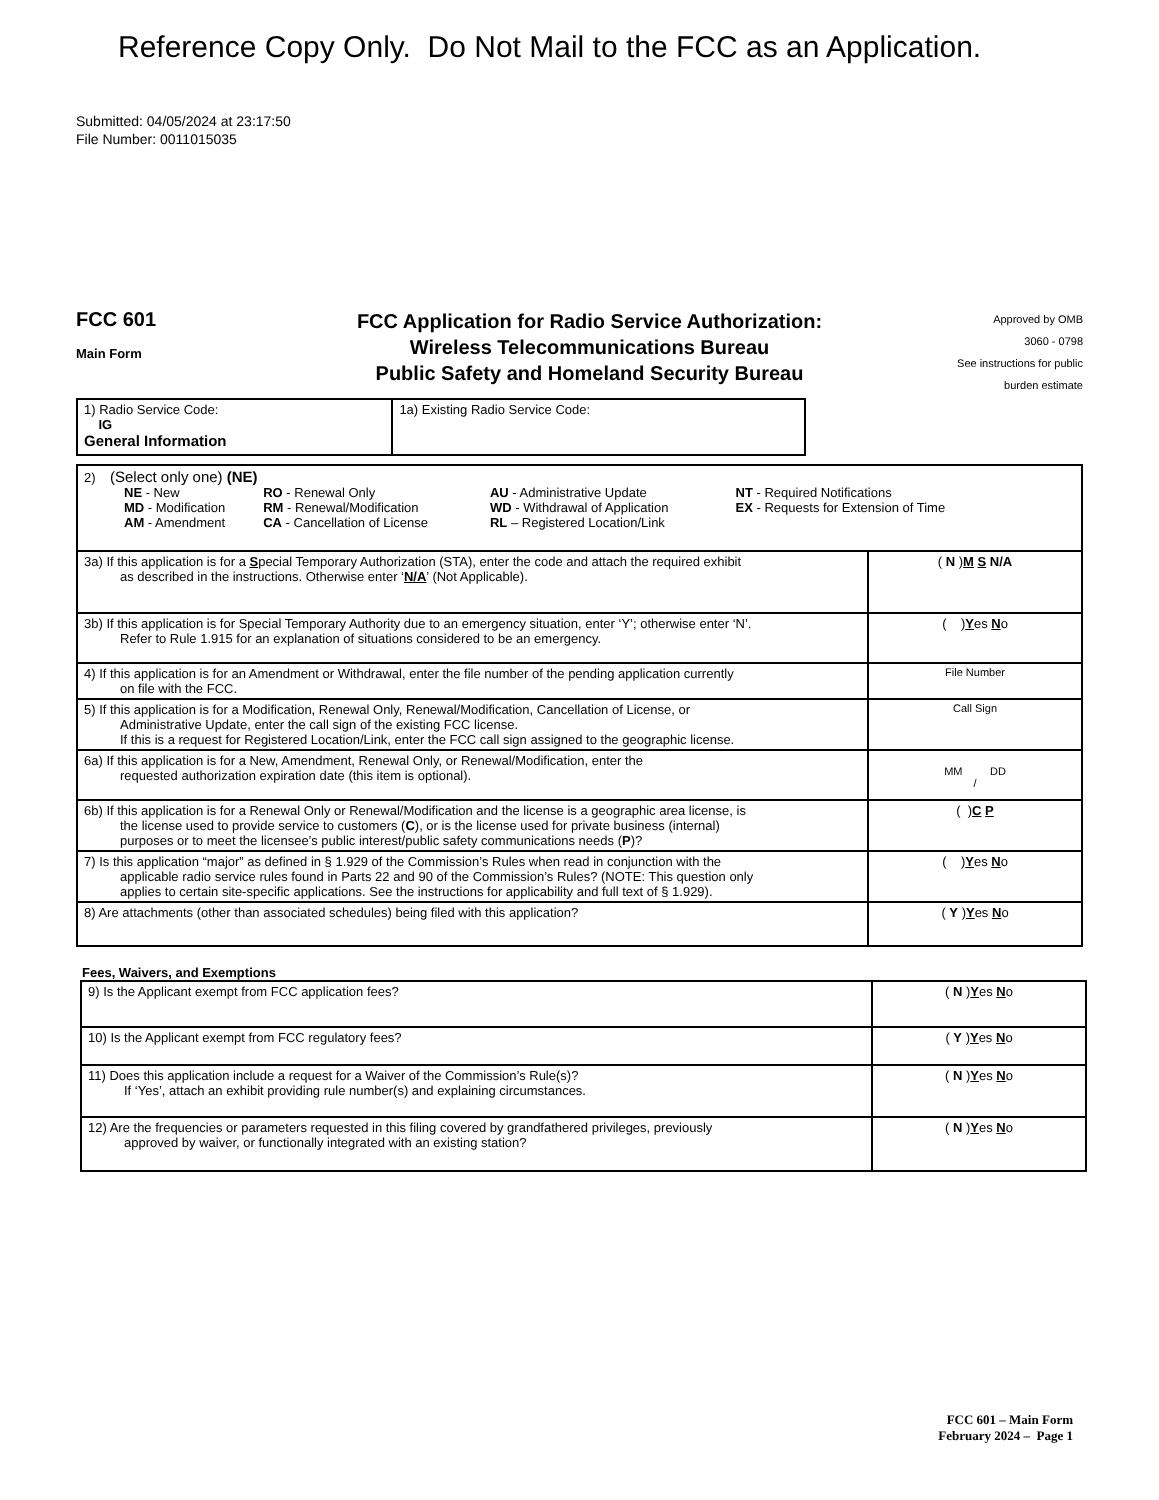Reference Copy Only. Do Not Mail to the FCC as an Application.
Submitted: 04/05/2024 at 23:17:50
File Number: 0011015035
FCC 601
Main Form
FCC Application for Radio Service Authorization:
Wireless Telecommunications Bureau
Public Safety and Homeland Security Bureau
Approved by OMB
3060 - 0798
See instructions for public
burden estimate
| 1) Radio Service Code: IG General Information | 1a) Existing Radio Service Code: |
| 2) (Select only one) (NE) / NE - New MD - Modification AM - Amendment / RO - Renewal Only RM - Renewal/Modification CA - Cancellation of License / AU - Administrative Update WD - Withdrawal of Application RL – Registered Location/Link / NT - Required Notifications EX - Requests for Extension of Time / | |
| 3a) If this application is for a S pecial Temporary Authorization (STA), enter the code and attach the required exhibit as described in the instructions. Otherwise enter ‘ N/A ’ (Not Applicable). | ( N ) M S N/A |
| 3b) If this application is for Special Temporary Authority due to an emergency situation, enter ‘Y’; otherwise enter ‘N’. Refer to Rule 1.915 for an explanation of situations considered to be an emergency. | ( ) Y es N o |
| 4) If this application is for an Amendment or Withdrawal, enter the file number of the pending application currently on file with the FCC. | File Number |
| 5) If this application is for a Modification, Renewal Only, Renewal/Modification, Cancellation of License, or Administrative Update, enter the call sign of the existing FCC license. If this is a request for Registered Location/Link, enter the FCC call sign assigned to the geographic license. | Call Sign |
| 6a) If this application is for a New, Amendment, Renewal Only, or Renewal/Modification, enter the requested authorization expiration date (this item is optional). | MM DD / |
| 6b) If this application is for a Renewal Only or Renewal/Modification and the license is a geographic area license, is the license used to provide service to customers ( C ), or is the license used for private business (internal) purposes or to meet the licensee’s public interest/public safety communications needs ( P )? | ( ) C P |
| 7) Is this application “major” as defined in § 1.929 of the Commission’s Rules when read in conjunction with the applicable radio service rules found in Parts 22 and 90 of the Commission’s Rules? (NOTE: This question only applies to certain site-specific applications. See the instructions for applicability and full text of § 1.929). | ( ) Y es N o |
| 8) Are attachments (other than associated schedules) being filed with this application? | ( Y ) Y es N o |
Fees, Waivers, and Exemptions
| 9) Is the Applicant exempt from FCC application fees? | ( N ) Y es N o |
| 10) Is the Applicant exempt from FCC regulatory fees? | ( Y ) Y es N o |
| 11) Does this application include a request for a Waiver of the Commission’s Rule(s)? If ‘Yes’, attach an exhibit providing rule number(s) and explaining circumstances. | ( N ) Y es N o |
| 12) Are the frequencies or parameters requested in this filing covered by grandfathered privileges, previously approved by waiver, or functionally integrated with an existing station? | ( N ) Y es N o |
FCC 601 – Main Form
February 2024 – Page 1